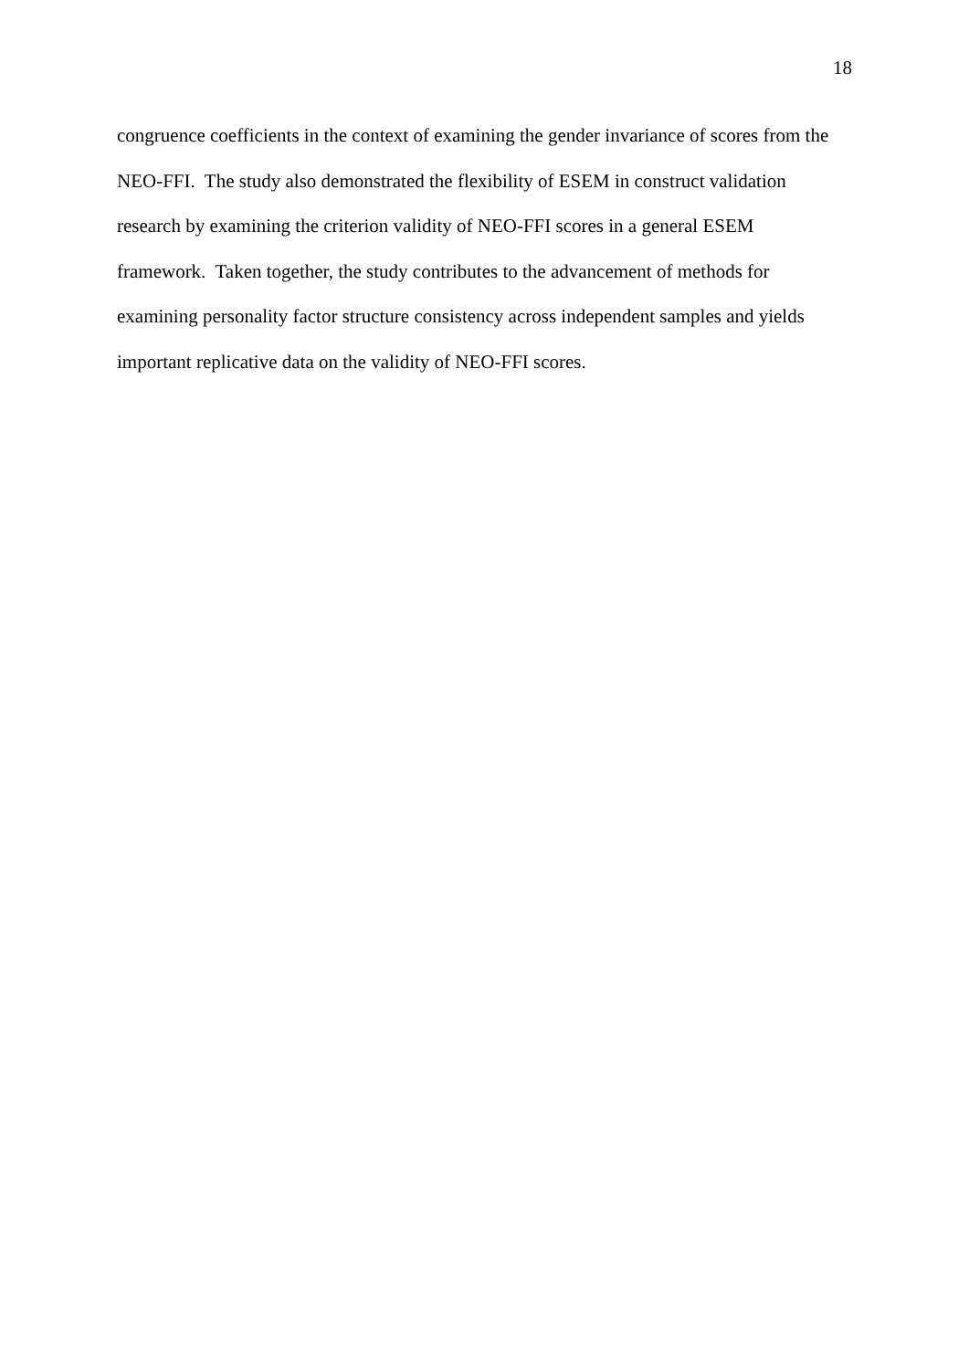18
congruence coefficients in the context of examining the gender invariance of scores from the
NEO-FFI. The study also demonstrated the flexibility of ESEM in construct validation
research by examining the criterion validity of NEO-FFI scores in a general ESEM
framework. Taken together, the study contributes to the advancement of methods for
examining personality factor structure consistency across independent samples and yields
important replicative data on the validity of NEO-FFI scores.